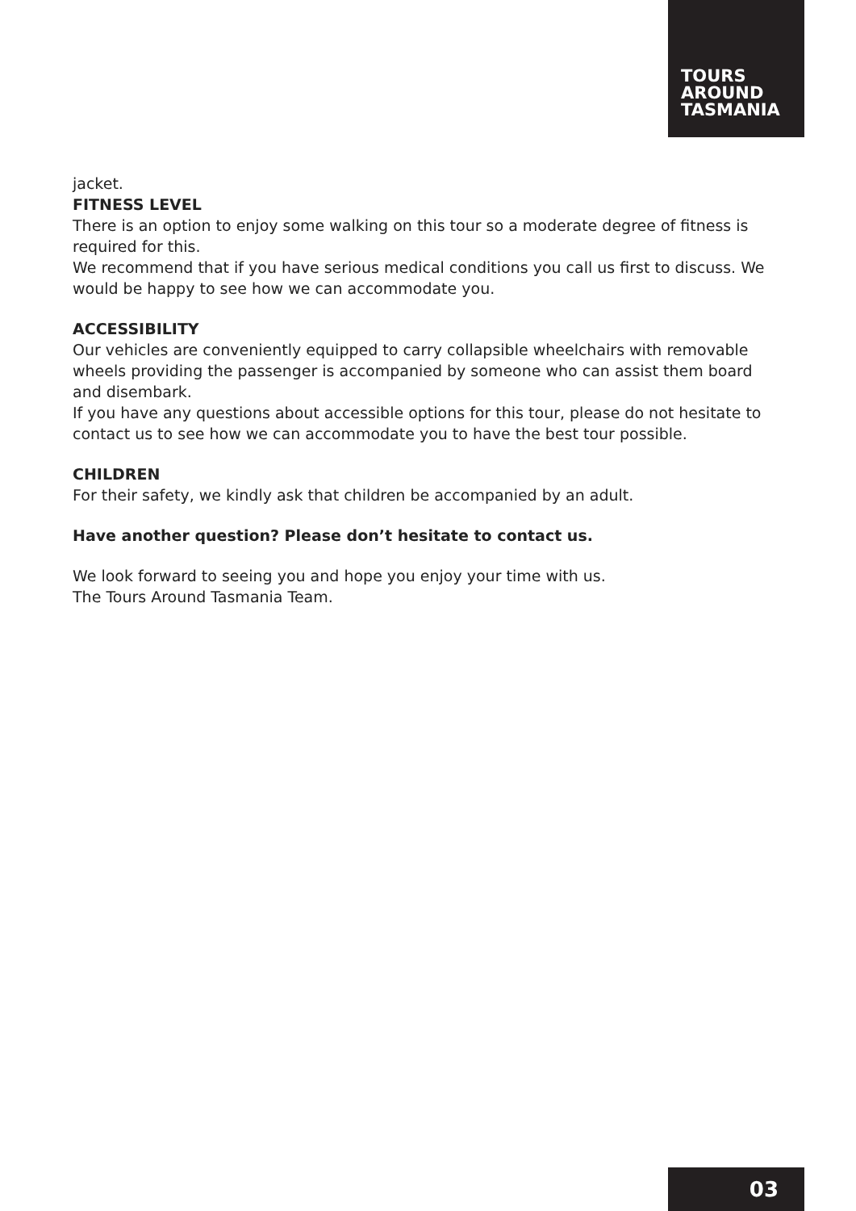TOURS
AROUND
TASMANIA
jacket.
FITNESS LEVEL
There is an option to enjoy some walking on this tour so a moderate degree of fitness is required for this.
We recommend that if you have serious medical conditions you call us first to discuss. We would be happy to see how we can accommodate you.
ACCESSIBILITY
Our vehicles are conveniently equipped to carry collapsible wheelchairs with removable wheels providing the passenger is accompanied by someone who can assist them board and disembark.
If you have any questions about accessible options for this tour, please do not hesitate to contact us to see how we can accommodate you to have the best tour possible.
CHILDREN
For their safety, we kindly ask that children be accompanied by an adult.
Have another question? Please don’t hesitate to contact us.
We look forward to seeing you and hope you enjoy your time with us.
The Tours Around Tasmania Team.
03